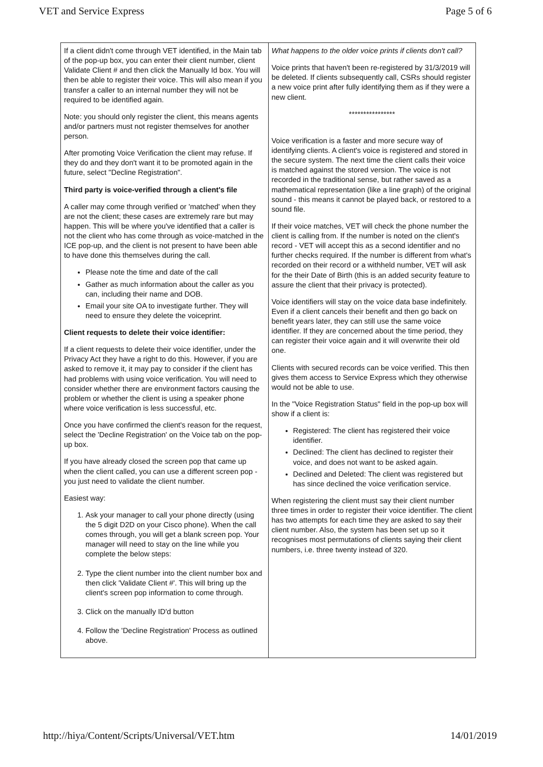VET and Service Express Page 5 of 6
| If a client didn't come through VET identified, in the Main tab of the pop-up box, you can enter their client number, client Validate Client # and then click the Manually Id box. You will then be able to register their voice. This will also mean if you transfer a caller to an internal number they will not be required to be identified again. Note: you should only register the client, this means agents and/or partners must not register themselves for another person. After promoting Voice Verification the client may refuse. If they do and they don't want it to be promoted again in the future, select "Decline Registration". Third party is voice-verified through a client's file A caller may come through verified or 'matched' when they are not the client; these cases are extremely rare but may happen. This will be where you've identified that a caller is not the client who has come through as voice-matched in the ICE pop-up, and the client is not present to have been able to have done this themselves during the call. Please note the time and date of the call Gather as much information about the caller as you can, including their name and DOB. Email your site OA to investigate further. They will need to ensure they delete the voiceprint. Client requests to delete their voice identifier: If a client requests to delete their voice identifier, under the Privacy Act they have a right to do this. However, if you are asked to remove it, it may pay to consider if the client has had problems with using voice verification. You will need to consider whether there are environment factors causing the problem or whether the client is using a speaker phone where voice verification is less successful, etc. Once you have confirmed the client's reason for the request, select the 'Decline Registration' on the Voice tab on the pop-up box. If you have already closed the screen pop that came up when the client called, you can use a different screen pop - you just need to validate the client number. Easiest way: 1. Ask your manager to call your phone directly (using the 5 digit D2D on your Cisco phone). When the call comes through, you will get a blank screen pop. Your manager will need to stay on the line while you complete the below steps: 2. Type the client number into the client number box and then click 'Validate Client #'. This will bring up the client's screen pop information to come through. 3. Click on the manually ID'd button 4. Follow the 'Decline Registration' Process as outlined above. | What happens to the older voice prints if clients don't call? Voice prints that haven't been re-registered by 31/3/2019 will be deleted. If clients subsequently call, CSRs should register a new voice print after fully identifying them as if they were a new client. **************** Voice verification is a faster and more secure way of identifying clients. A client's voice is registered and stored in the secure system. The next time the client calls their voice is matched against the stored version. The voice is not recorded in the traditional sense, but rather saved as a mathematical representation (like a line graph) of the original sound - this means it cannot be played back, or restored to a sound file. If their voice matches, VET will check the phone number the client is calling from. If the number is noted on the client's record - VET will accept this as a second identifier and no further checks required. If the number is different from what's recorded on their record or a withheld number, VET will ask for the their Date of Birth (this is an added security feature to assure the client that their privacy is protected). Voice identifiers will stay on the voice data base indefinitely. Even if a client cancels their benefit and then go back on benefit years later, they can still use the same voice identifier. If they are concerned about the time period, they can register their voice again and it will overwrite their old one. Clients with secured records can be voice verified. This then gives them access to Service Express which they otherwise would not be able to use. In the "Voice Registration Status" field in the pop-up box will show if a client is: Registered: The client has registered their voice identifier. Declined: The client has declined to register their voice, and does not want to be asked again. Declined and Deleted: The client was registered but has since declined the voice verification service. When registering the client must say their client number three times in order to register their voice identifier. The client has two attempts for each time they are asked to say their client number. Also, the system has been set up so it recognises most permutations of clients saying their client numbers, i.e. three twenty instead of 320. |
http://hiya/Content/Scripts/Universal/VET.htm 14/01/2019